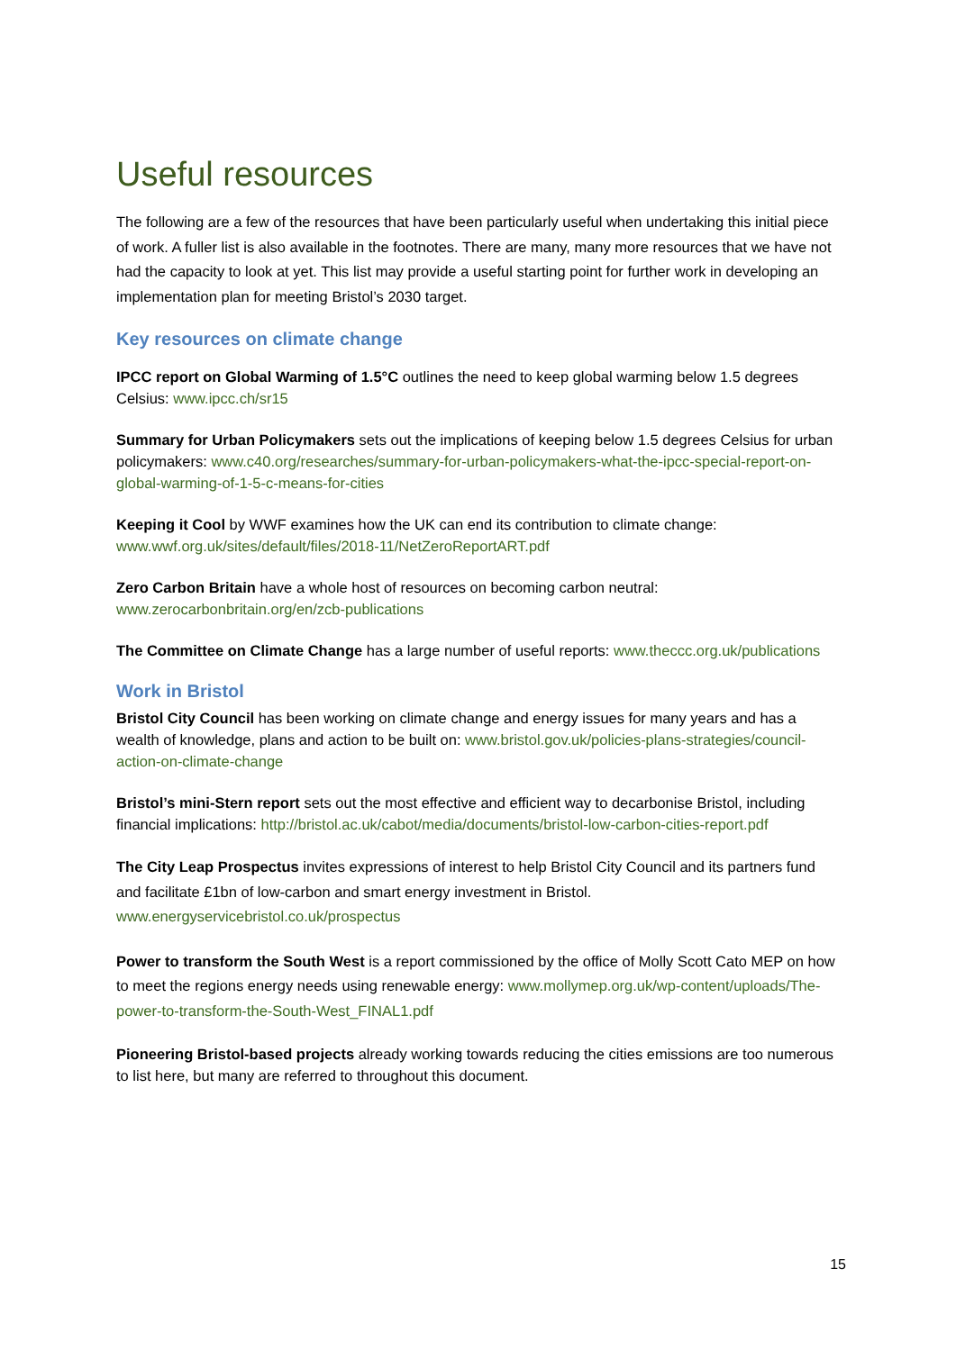Useful resources
The following are a few of the resources that have been particularly useful when undertaking this initial piece of work. A fuller list is also available in the footnotes. There are many, many more resources that we have not had the capacity to look at yet. This list may provide a useful starting point for further work in developing an implementation plan for meeting Bristol’s 2030 target.
Key resources on climate change
IPCC report on Global Warming of 1.5°C outlines the need to keep global warming below 1.5 degrees Celsius: www.ipcc.ch/sr15
Summary for Urban Policymakers sets out the implications of keeping below 1.5 degrees Celsius for urban policymakers: www.c40.org/researches/summary-for-urban-policymakers-what-the-ipcc-special-report-on-global-warming-of-1-5-c-means-for-cities
Keeping it Cool by WWF examines how the UK can end its contribution to climate change: www.wwf.org.uk/sites/default/files/2018-11/NetZeroReportART.pdf
Zero Carbon Britain have a whole host of resources on becoming carbon neutral: www.zerocarbonbritain.org/en/zcb-publications
The Committee on Climate Change has a large number of useful reports: www.theccc.org.uk/publications
Work in Bristol
Bristol City Council has been working on climate change and energy issues for many years and has a wealth of knowledge, plans and action to be built on: www.bristol.gov.uk/policies-plans-strategies/council-action-on-climate-change
Bristol’s mini-Stern report sets out the most effective and efficient way to decarbonise Bristol, including financial implications: http://bristol.ac.uk/cabot/media/documents/bristol-low-carbon-cities-report.pdf
The City Leap Prospectus invites expressions of interest to help Bristol City Council and its partners fund and facilitate £1bn of low-carbon and smart energy investment in Bristol. www.energyservicebristol.co.uk/prospectus
Power to transform the South West is a report commissioned by the office of Molly Scott Cato MEP on how to meet the regions energy needs using renewable energy: www.mollymep.org.uk/wp-content/uploads/The-power-to-transform-the-South-West_FINAL1.pdf
Pioneering Bristol-based projects already working towards reducing the cities emissions are too numerous to list here, but many are referred to throughout this document.
15